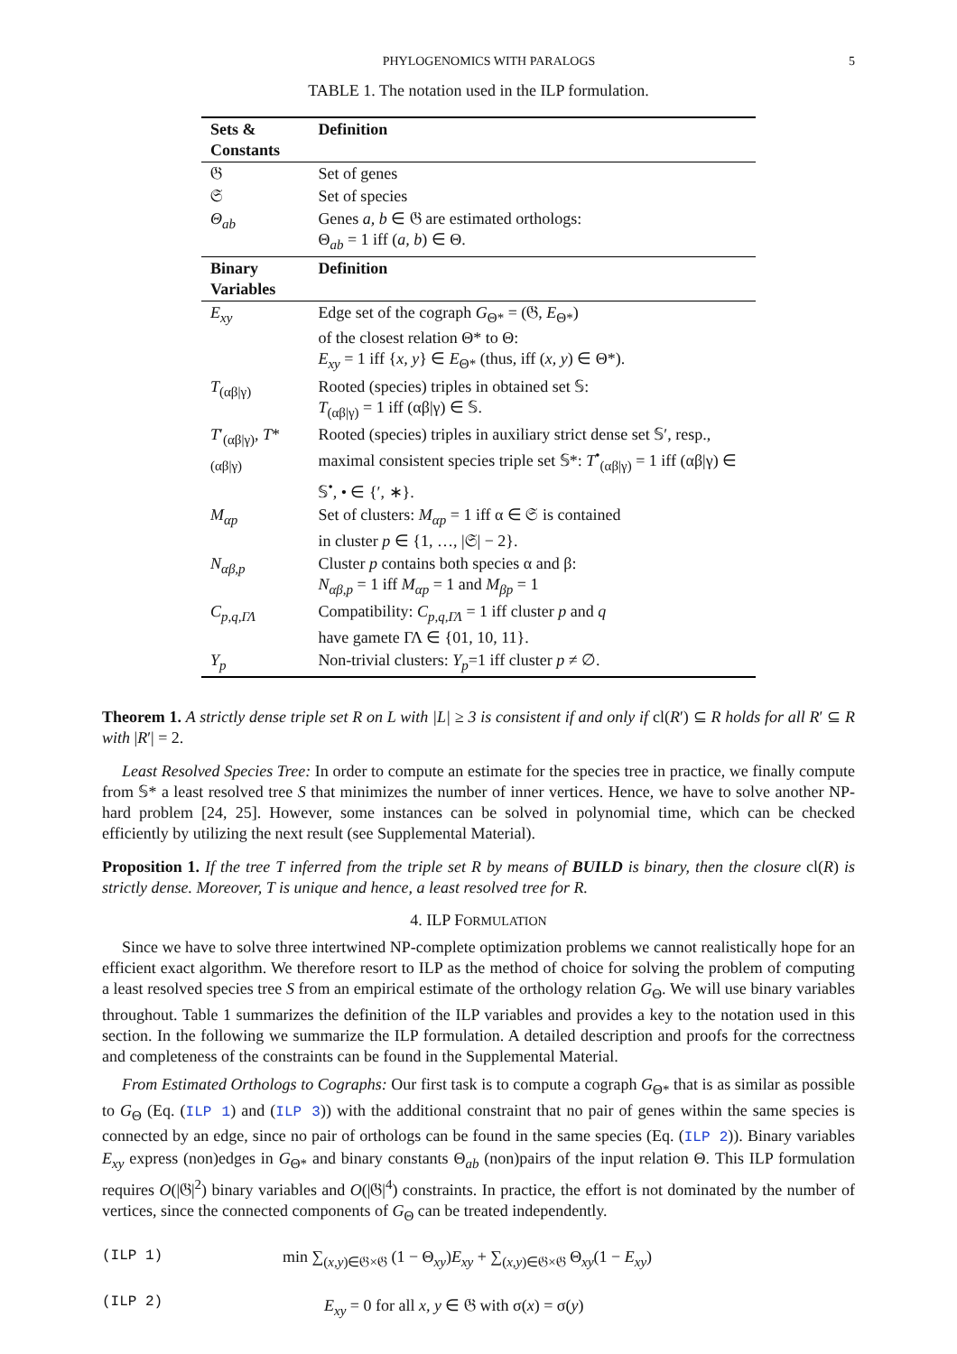PHYLOGENOMICS WITH PARALOGS 5
TABLE 1. The notation used in the ILP formulation.
| Sets & Constants | Definition |
| --- | --- |
| 𝔊 | Set of genes |
| 𝔖 | Set of species |
| Θ<sub>ab</sub> | Genes a, b ∈ 𝔊 are estimated orthologs: Θ<sub>ab</sub> = 1 iff ( a, b ) ∈ Θ. |
| Binary Variables | Definition |
| E<sub>xy</sub> | Edge set of the cograph G<sub>Θ*</sub> = (𝔊, E<sub>Θ*</sub>) of the closest relation Θ* to Θ: E<sub>xy</sub> = 1 iff { x, y } ∈ E<sub>Θ*</sub> (thus, iff ( x, y ) ∈ Θ*). |
| T<sub>(αβ/γ)</sub> | Rooted (species) triples in obtained set 𝕊: T<sub>(αβ/γ)</sub> = 1 iff (αβ/γ) ∈ 𝕊. |
| T ′<sub>(αβ/γ)</sub>, T *<sub>(αβ/γ)</sub> | Rooted (species) triples in auxiliary strict dense set 𝕊′, resp., maximal consistent species triple set 𝕊*: T<sup>•</sup><sub>(αβ/γ)</sub> = 1 iff (αβ/γ) ∈ 𝕊<sup>•</sup>, • ∈ {′, ∗}. |
| M<sub>αp</sub> | Set of clusters: M<sub>αp</sub> = 1 iff α ∈ 𝔖 is contained in cluster p ∈ {1, …, /𝔖/ − 2}. |
| N<sub>αβ,p</sub> | Cluster p contains both species α and β: N<sub>αβ,p</sub> = 1 iff M<sub>αp</sub> = 1 and M<sub>βp</sub> = 1 |
| C<sub>p,q,ΓΛ</sub> | Compatibility: C<sub>p,q,ΓΛ</sub> = 1 iff cluster p and q have gamete ΓΛ ∈ {01, 10, 11}. |
| Y<sub>p</sub> | Non-trivial clusters: Y<sub>p</sub> =1 iff cluster p ≠ ∅. |
Theorem 1. A strictly dense triple set R on L with |L| ≥ 3 is consistent if and only if cl(R′) ⊆ R holds for all R′ ⊆ R with |R′| = 2.
Least Resolved Species Tree: In order to compute an estimate for the species tree in practice, we finally compute from 𝕊* a least resolved tree S that minimizes the number of inner vertices. Hence, we have to solve another NP-hard problem [24, 25]. However, some instances can be solved in polynomial time, which can be checked efficiently by utilizing the next result (see Supplemental Material).
Proposition 1. If the tree T inferred from the triple set R by means of BUILD is binary, then the closure cl(R) is strictly dense. Moreover, T is unique and hence, a least resolved tree for R.
4. ILP FORMULATION
Since we have to solve three intertwined NP-complete optimization problems we cannot realistically hope for an efficient exact algorithm. We therefore resort to ILP as the method of choice for solving the problem of computing a least resolved species tree S from an empirical estimate of the orthology relation G<sub>Θ</sub>. We will use binary variables throughout. Table 1 summarizes the definition of the ILP variables and provides a key to the notation used in this section. In the following we summarize the ILP formulation. A detailed description and proofs for the correctness and completeness of the constraints can be found in the Supplemental Material.
From Estimated Orthologs to Cographs: Our first task is to compute a cograph G<sub>Θ*</sub> that is as similar as possible to G<sub>Θ</sub> (Eq. (ILP 1) and (ILP 3)) with the additional constraint that no pair of genes within the same species is connected by an edge, since no pair of orthologs can be found in the same species (Eq. (ILP 2)). Binary variables E<sub>xy</sub> express (non)edges in G<sub>Θ*</sub> and binary constants Θ<sub>ab</sub> (non)pairs of the input relation Θ. This ILP formulation requires O(|𝔊|<sup>2</sup>) binary variables and O(|𝔊|<sup>4</sup>) constraints. In practice, the effort is not dominated by the number of vertices, since the connected components of G<sub>Θ</sub> can be treated independently.
(ILP 1) min ∑<sub>(x,y)∈𝔊×𝔊</sub> (1 − Θ<sub>xy</sub>)E<sub>xy</sub> + ∑<sub>(x,y)∈𝔊×𝔊</sub> Θ<sub>xy</sub>(1 − E<sub>xy</sub>)
(ILP 2) E<sub>xy</sub> = 0 for all x, y ∈ 𝔊 with σ(x) = σ(y)